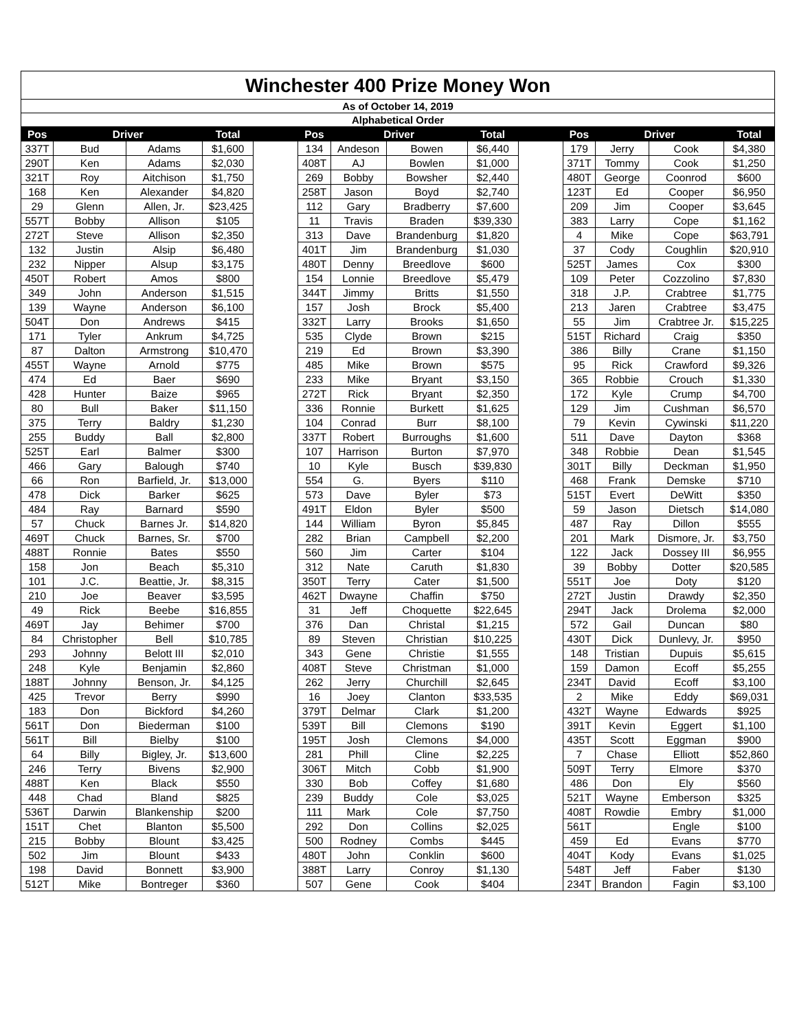| Winchester 400 Prize Money Won | | | | | | | | | | | | | |
| As of October 14, 2019 | | | | | | | | | | | | | |
| Alphabetical Order | | | | | | | | | | | | | |
| Pos | Driver | | Total | | Pos | Driver | | Total | | Pos | Driver | | Total |
| 337T | Bud | Adams | $1,600 | | 134 | Andeson | Bowen | $6,440 | | 179 | Jerry | Cook | $4,380 |
| 290T | Ken | Adams | $2,030 | | 408T | AJ | Bowlen | $1,000 | | 371T | Tommy | Cook | $1,250 |
| 321T | Roy | Aitchison | $1,750 | | 269 | Bobby | Bowsher | $2,440 | | 480T | George | Coonrod | $600 |
| 168 | Ken | Alexander | $4,820 | | 258T | Jason | Boyd | $2,740 | | 123T | Ed | Cooper | $6,950 |
| 29 | Glenn | Allen, Jr. | $23,425 | | 112 | Gary | Bradberry | $7,600 | | 209 | Jim | Cooper | $3,645 |
| 557T | Bobby | Allison | $105 | | 11 | Travis | Braden | $39,330 | | 383 | Larry | Cope | $1,162 |
| 272T | Steve | Allison | $2,350 | | 313 | Dave | Brandenburg | $1,820 | | 4 | Mike | Cope | $63,791 |
| 132 | Justin | Alsip | $6,480 | | 401T | Jim | Brandenburg | $1,030 | | 37 | Cody | Coughlin | $20,910 |
| 232 | Nipper | Alsup | $3,175 | | 480T | Denny | Breedlove | $600 | | 525T | James | Cox | $300 |
| 450T | Robert | Amos | $800 | | 154 | Lonnie | Breedlove | $5,479 | | 109 | Peter | Cozzolino | $7,830 |
| 349 | John | Anderson | $1,515 | | 344T | Jimmy | Britts | $1,550 | | 318 | J.P. | Crabtree | $1,775 |
| 139 | Wayne | Anderson | $6,100 | | 157 | Josh | Brock | $5,400 | | 213 | Jaren | Crabtree | $3,475 |
| 504T | Don | Andrews | $415 | | 332T | Larry | Brooks | $1,650 | | 55 | Jim | Crabtree Jr. | $15,225 |
| 171 | Tyler | Ankrum | $4,725 | | 535 | Clyde | Brown | $215 | | 515T | Richard | Craig | $350 |
| 87 | Dalton | Armstrong | $10,470 | | 219 | Ed | Brown | $3,390 | | 386 | Billy | Crane | $1,150 |
| 455T | Wayne | Arnold | $775 | | 485 | Mike | Brown | $575 | | 95 | Rick | Crawford | $9,326 |
| 474 | Ed | Baer | $690 | | 233 | Mike | Bryant | $3,150 | | 365 | Robbie | Crouch | $1,330 |
| 428 | Hunter | Baize | $965 | | 272T | Rick | Bryant | $2,350 | | 172 | Kyle | Crump | $4,700 |
| 80 | Bull | Baker | $11,150 | | 336 | Ronnie | Burkett | $1,625 | | 129 | Jim | Cushman | $6,570 |
| 375 | Terry | Baldry | $1,230 | | 104 | Conrad | Burr | $8,100 | | 79 | Kevin | Cywinski | $11,220 |
| 255 | Buddy | Ball | $2,800 | | 337T | Robert | Burroughs | $1,600 | | 511 | Dave | Dayton | $368 |
| 525T | Earl | Balmer | $300 | | 107 | Harrison | Burton | $7,970 | | 348 | Robbie | Dean | $1,545 |
| 466 | Gary | Balough | $740 | | 10 | Kyle | Busch | $39,830 | | 301T | Billy | Deckman | $1,950 |
| 66 | Ron | Barfield, Jr. | $13,000 | | 554 | G. | Byers | $110 | | 468 | Frank | Demske | $710 |
| 478 | Dick | Barker | $625 | | 573 | Dave | Byler | $73 | | 515T | Evert | DeWitt | $350 |
| 484 | Ray | Barnard | $590 | | 491T | Eldon | Byler | $500 | | 59 | Jason | Dietsch | $14,080 |
| 57 | Chuck | Barnes Jr. | $14,820 | | 144 | William | Byron | $5,845 | | 487 | Ray | Dillon | $555 |
| 469T | Chuck | Barnes, Sr. | $700 | | 282 | Brian | Campbell | $2,200 | | 201 | Mark | Dismore, Jr. | $3,750 |
| 488T | Ronnie | Bates | $550 | | 560 | Jim | Carter | $104 | | 122 | Jack | Dossey III | $6,955 |
| 158 | Jon | Beach | $5,310 | | 312 | Nate | Caruth | $1,830 | | 39 | Bobby | Dotter | $20,585 |
| 101 | J.C. | Beattie, Jr. | $8,315 | | 350T | Terry | Cater | $1,500 | | 551T | Joe | Doty | $120 |
| 210 | Joe | Beaver | $3,595 | | 462T | Dwayne | Chaffin | $750 | | 272T | Justin | Drawdy | $2,350 |
| 49 | Rick | Beebe | $16,855 | | 31 | Jeff | Choquette | $22,645 | | 294T | Jack | Drolema | $2,000 |
| 469T | Jay | Behimer | $700 | | 376 | Dan | Christal | $1,215 | | 572 | Gail | Duncan | $80 |
| 84 | Christopher | Bell | $10,785 | | 89 | Steven | Christian | $10,225 | | 430T | Dick | Dunlevy, Jr. | $950 |
| 293 | Johnny | Belott III | $2,010 | | 343 | Gene | Christie | $1,555 | | 148 | Tristian | Dupuis | $5,615 |
| 248 | Kyle | Benjamin | $2,860 | | 408T | Steve | Christman | $1,000 | | 159 | Damon | Ecoff | $5,255 |
| 188T | Johnny | Benson, Jr. | $4,125 | | 262 | Jerry | Churchill | $2,645 | | 234T | David | Ecoff | $3,100 |
| 425 | Trevor | Berry | $990 | | 16 | Joey | Clanton | $33,535 | | 2 | Mike | Eddy | $69,031 |
| 183 | Don | Bickford | $4,260 | | 379T | Delmar | Clark | $1,200 | | 432T | Wayne | Edwards | $925 |
| 561T | Don | Biederman | $100 | | 539T | Bill | Clemons | $190 | | 391T | Kevin | Eggert | $1,100 |
| 561T | Bill | Bielby | $100 | | 195T | Josh | Clemons | $4,000 | | 435T | Scott | Eggman | $900 |
| 64 | Billy | Bigley, Jr. | $13,600 | | 281 | Phill | Cline | $2,225 | | 7 | Chase | Elliott | $52,860 |
| 246 | Terry | Bivens | $2,900 | | 306T | Mitch | Cobb | $1,900 | | 509T | Terry | Elmore | $370 |
| 488T | Ken | Black | $550 | | 330 | Bob | Coffey | $1,680 | | 486 | Don | Ely | $560 |
| 448 | Chad | Bland | $825 | | 239 | Buddy | Cole | $3,025 | | 521T | Wayne | Emberson | $325 |
| 536T | Darwin | Blankenship | $200 | | 111 | Mark | Cole | $7,750 | | 408T | Rowdie | Embry | $1,000 |
| 151T | Chet | Blanton | $5,500 | | 292 | Don | Collins | $2,025 | | 561T | | Engle | $100 |
| 215 | Bobby | Blount | $3,425 | | 500 | Rodney | Combs | $445 | | 459 | Ed | Evans | $770 |
| 502 | Jim | Blount | $433 | | 480T | John | Conklin | $600 | | 404T | Kody | Evans | $1,025 |
| 198 | David | Bonnett | $3,900 | | 388T | Larry | Conroy | $1,130 | | 548T | Jeff | Faber | $130 |
| 512T | Mike | Bontreger | $360 | | 507 | Gene | Cook | $404 | | 234T | Brandon | Fagin | $3,100 |